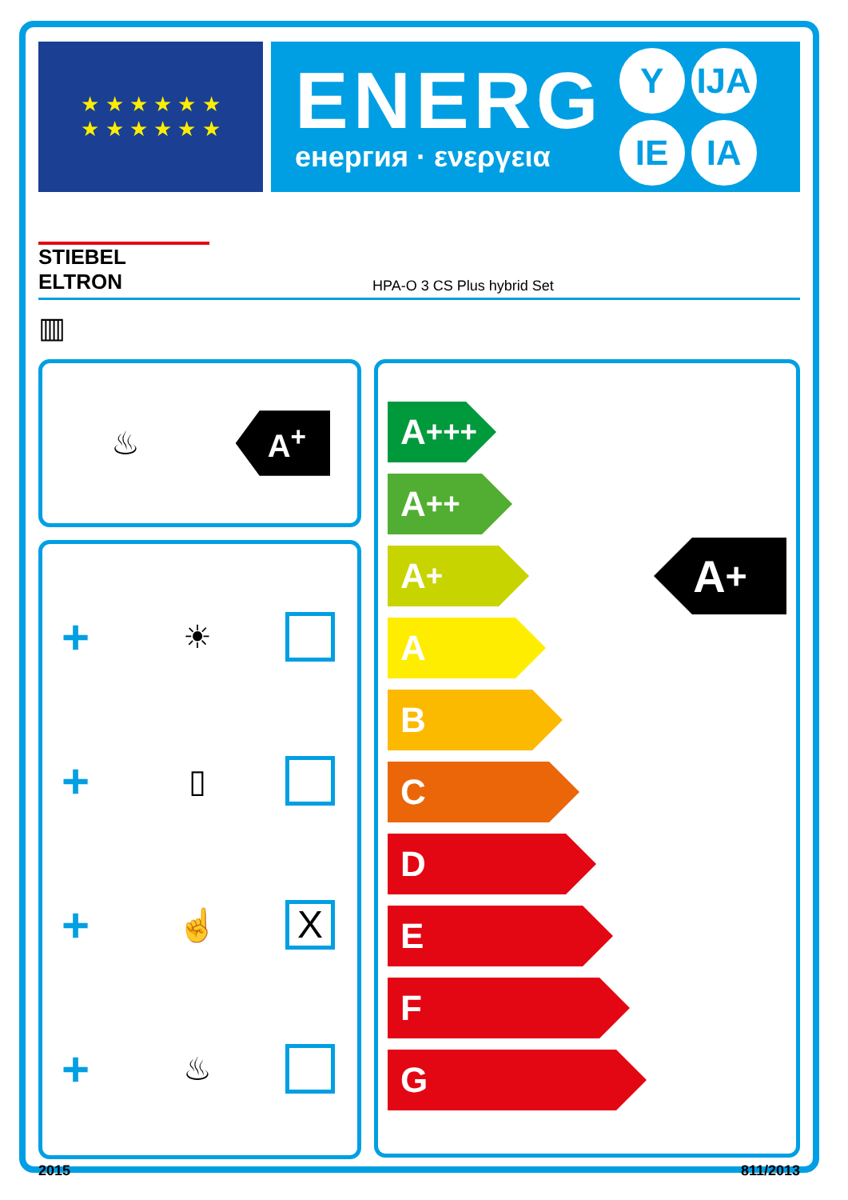★ ★ ★ ★ ★ ★
★ ★ ★ ★ ★ ★
ENERG
енергия · ενεργεια
Y IJA IE IA
STIEBEL ELTRON
HPA-O 3 CS Plus hybrid Set
▥
♨
A<sup>+</sup>
+ ☀
+ ▯
+ ☝ X
+ ♨
A<sup>+++</sup>
A<sup>++</sup>
A<sup>+</sup>
A
B
C
D
E
F
G
A<sup>+</sup>
2015 811/2013